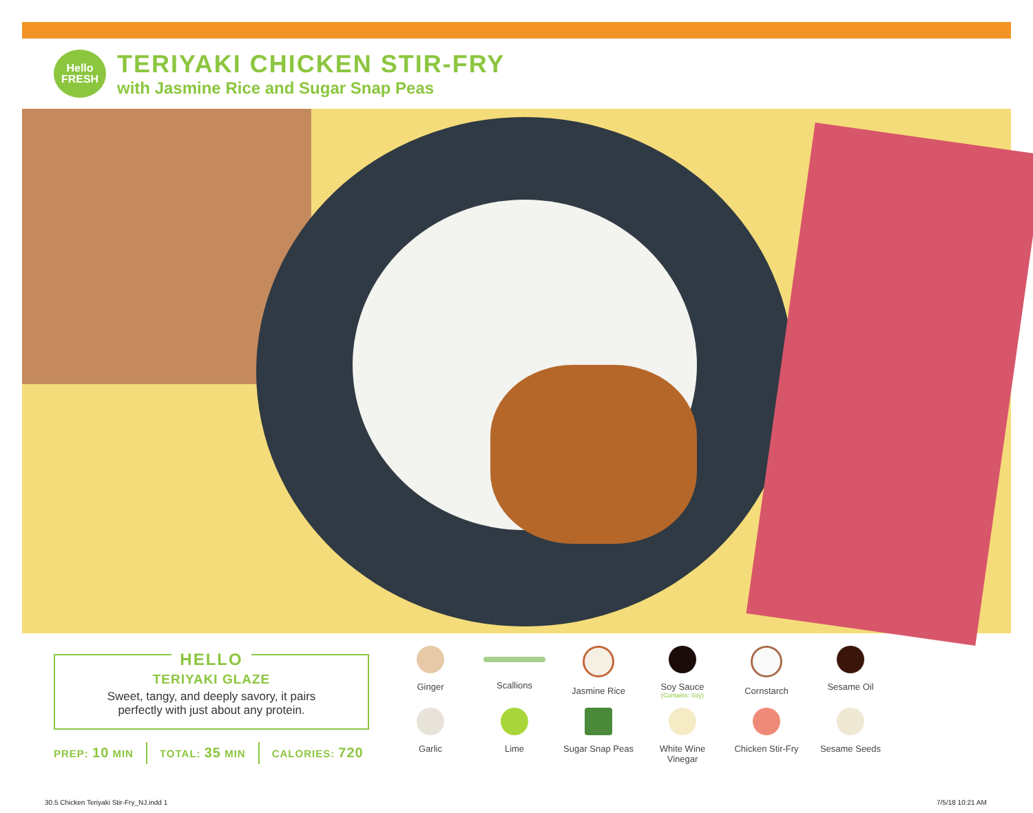Hello
FRESH
TERIYAKI CHICKEN STIR-FRY
with Jasmine Rice and Sugar Snap Peas
HELLO
TERIYAKI GLAZE
Sweet, tangy, and deeply savory, it pairs
perfectly with just about any protein.
PREP: 10 MIN TOTAL: 35 MIN CALORIES: 720
Ginger
Scallions
Jasmine Rice
Soy Sauce
(Contains: Soy)
Cornstarch
Sesame Oil
Garlic
Lime
Sugar Snap Peas
White Wine
Vinegar
Chicken Stir-Fry
Sesame Seeds
30.5 Chicken Teriyaki Stir-Fry_NJ.indd 1
7/5/18 10:21 AM